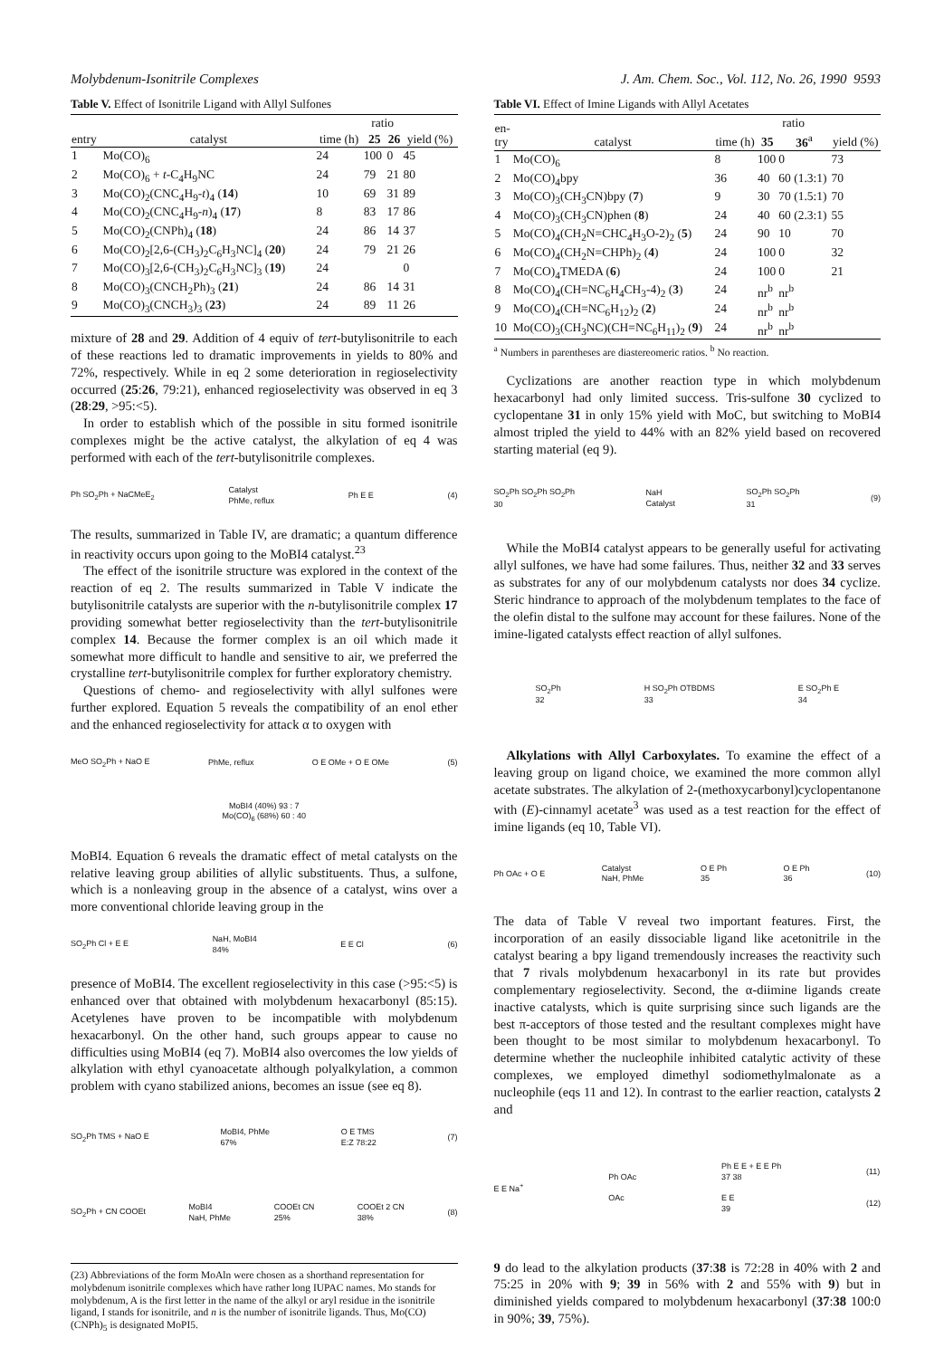Molybdenum-Isonitrile Complexes J. Am. Chem. Soc., Vol. 112, No. 26, 1990 9593
Table V. Effect of Isonitrile Ligand with Allyl Sulfones
| entry | catalyst | time (h) | ratio | | yield (%) |
| --- | --- | --- | --- | --- | --- |
| | | | 25 | 26 | |
| 1 | Mo(CO)<sub>6</sub> | 24 | 100 | 0 | 45 |
| 2 | Mo(CO)<sub>6</sub> + t -C<sub>4</sub>H<sub>9</sub>NC | 24 | 79 | 21 | 80 |
| 3 | Mo(CO)<sub>2</sub>(CNC<sub>4</sub>H<sub>9</sub>- t )<sub>4</sub> ( 14 ) | 10 | 69 | 31 | 89 |
| 4 | Mo(CO)<sub>2</sub>(CNC<sub>4</sub>H<sub>9</sub>- n )<sub>4</sub> ( 17 ) | 8 | 83 | 17 | 86 |
| 5 | Mo(CO)<sub>2</sub>(CNPh)<sub>4</sub> ( 18 ) | 24 | 86 | 14 | 37 |
| 6 | Mo(CO)<sub>2</sub>[2,6-(CH<sub>3</sub>)<sub>2</sub>C<sub>6</sub>H<sub>3</sub>NC]<sub>4</sub> ( 20 ) | 24 | 79 | 21 | 26 |
| 7 | Mo(CO)<sub>3</sub>[2,6-(CH<sub>3</sub>)<sub>2</sub>C<sub>6</sub>H<sub>3</sub>NC]<sub>3</sub> ( 19 ) | 24 | | | 0 |
| 8 | Mo(CO)<sub>3</sub>(CNCH<sub>2</sub>Ph)<sub>3</sub> ( 21 ) | 24 | 86 | 14 | 31 |
| 9 | Mo(CO)<sub>3</sub>(CNCH<sub>3</sub>)<sub>3</sub> ( 23 ) | 24 | 89 | 11 | 26 |
mixture of 28 and 29. Addition of 4 equiv of tert-butylisonitrile to each of these reactions led to dramatic improvements in yields to 80% and 72%, respectively. While in eq 2 some deterioration in regioselectivity occurred (25:26, 79:21), enhanced regioselectivity was observed in eq 3 (28:29, >95:<5).
In order to establish which of the possible in situ formed isonitrile complexes might be the active catalyst, the alkylation of eq 4 was performed with each of the tert-butylisonitrile complexes.
Ph SO<sub>2</sub>Ph + NaCMeE<sub>2</sub> Catalyst
PhMe, reflux Ph E E (4)
The results, summarized in Table IV, are dramatic; a quantum difference in reactivity occurs upon going to the MoBI4 catalyst.<sup>23</sup>
The effect of the isonitrile structure was explored in the context of the reaction of eq 2. The results summarized in Table V indicate the butylisonitrile catalysts are superior with the n-butylisonitrile complex 17 providing somewhat better regioselectivity than the tert-butylisonitrile complex 14. Because the former complex is an oil which made it somewhat more difficult to handle and sensitive to air, we preferred the crystalline tert-butylisonitrile complex for further exploratory chemistry.
Questions of chemo- and regioselectivity with allyl sulfones were further explored. Equation 5 reveals the compatibility of an enol ether and the enhanced regioselectivity for attack α to oxygen with
MeO SO<sub>2</sub>Ph + NaO E PhMe, reflux O E OMe + O E OMe (5) MoBI4 (40%) 93 : 7
Mo(CO)<sub>6</sub> (68%) 60 : 40
MoBI4. Equation 6 reveals the dramatic effect of metal catalysts on the relative leaving group abilities of allylic substituents. Thus, a sulfone, which is a nonleaving group in the absence of a catalyst, wins over a more conventional chloride leaving group in the
SO<sub>2</sub>Ph Cl + E E NaH, MoBI4
84% E E Cl (6)
presence of MoBI4. The excellent regioselectivity in this case (>95:<5) is enhanced over that obtained with molybdenum hexacarbonyl (85:15). Acetylenes have proven to be incompatible with molybdenum hexacarbonyl. On the other hand, such groups appear to cause no difficulties using MoBI4 (eq 7). MoBI4 also overcomes the low yields of alkylation with ethyl cyanoacetate although polyalkylation, a common problem with cyano stabilized anions, becomes an issue (see eq 8).
SO<sub>2</sub>Ph TMS + NaO E MoBI4, PhMe
67% O E TMS
E:Z 78:22 (7)
SO<sub>2</sub>Ph + CN COOEt MoBI4
NaH, PhMe COOEt CN
25% COOEt 2 CN
38% (8)
(23) Abbreviations of the form MoAln were chosen as a shorthand representation for molybdenum isonitrile complexes which have rather long IUPAC names. Mo stands for molybdenum, A is the first letter in the name of the alkyl or aryl residue in the isonitrile ligand, I stands for isonitrile, and n is the number of isonitrile ligands. Thus, Mo(CO)(CNPh)<sub>5</sub> is designated MoPI5.
Table VI. Effect of Imine Ligands with Allyl Acetates
| en- try | catalyst | time (h) | ratio | | yield (%) |
| --- | --- | --- | --- | --- | --- |
| | | | 35 | 36<sup>a</sup> | |
| 1 | Mo(CO)<sub>6</sub> | 8 | 100 | 0 | 73 |
| 2 | Mo(CO)<sub>4</sub>bpy | 36 | 40 | 60 (1.3:1) | 70 |
| 3 | Mo(CO)<sub>3</sub>(CH<sub>3</sub>CN)bpy ( 7 ) | 9 | 30 | 70 (1.5:1) | 70 |
| 4 | Mo(CO)<sub>3</sub>(CH<sub>3</sub>CN)phen ( 8 ) | 24 | 40 | 60 (2.3:1) | 55 |
| 5 | Mo(CO)<sub>4</sub>(CH<sub>2</sub>N=CHC<sub>4</sub>H<sub>3</sub>O-2)<sub>2</sub> ( 5 ) | 24 | 90 | 10 | 70 |
| 6 | Mo(CO)<sub>4</sub>(CH<sub>2</sub>N=CHPh)<sub>2</sub> ( 4 ) | 24 | 100 | 0 | 32 |
| 7 | Mo(CO)<sub>4</sub>TMEDA ( 6 ) | 24 | 100 | 0 | 21 |
| 8 | Mo(CO)<sub>4</sub>(CH=NC<sub>6</sub>H<sub>4</sub>CH<sub>3</sub>-4)<sub>2</sub> ( 3 ) | 24 | nr<sup>b</sup> | nr<sup>b</sup> | |
| 9 | Mo(CO)<sub>4</sub>(CH=NC<sub>6</sub>H<sub>12</sub>)<sub>2</sub> ( 2 ) | 24 | nr<sup>b</sup> | nr<sup>b</sup> | |
| 10 | Mo(CO)<sub>3</sub>(CH<sub>3</sub>NC)(CH=NC<sub>6</sub>H<sub>11</sub>)<sub>2</sub> ( 9 ) | 24 | nr<sup>b</sup> | nr<sup>b</sup> | |
<sup>a</sup> Numbers in parentheses are diastereomeric ratios. <sup>b</sup> No reaction.
Cyclizations are another reaction type in which molybdenum hexacarbonyl had only limited success. Tris-sulfone 30 cyclized to cyclopentane 31 in only 15% yield with MoC, but switching to MoBI4 almost tripled the yield to 44% with an 82% yield based on recovered starting material (eq 9).
SO<sub>2</sub>Ph SO<sub>2</sub>Ph SO<sub>2</sub>Ph
30 NaH
Catalyst SO<sub>2</sub>Ph SO<sub>2</sub>Ph
31 (9)
While the MoBI4 catalyst appears to be generally useful for activating allyl sulfones, we have had some failures. Thus, neither 32 and 33 serves as substrates for any of our molybdenum catalysts nor does 34 cyclize. Steric hindrance to approach of the molybdenum templates to the face of the olefin distal to the sulfone may account for these failures. None of the imine-ligated catalysts effect reaction of allyl sulfones.
SO<sub>2</sub>Ph
32 H SO<sub>2</sub>Ph OTBDMS
33 E SO<sub>2</sub>Ph E
34
Alkylations with Allyl Carboxylates. To examine the effect of a leaving group on ligand choice, we examined the more common allyl acetate substrates. The alkylation of 2-(methoxycarbonyl)cyclopentanone with (E)-cinnamyl acetate<sup>3</sup> was used as a test reaction for the effect of imine ligands (eq 10, Table VI).
Ph OAc + O E Catalyst
NaH, PhMe O E Ph
35 O E Ph
36 (10)
The data of Table V reveal two important features. First, the incorporation of an easily dissociable ligand like acetonitrile in the catalyst bearing a bpy ligand tremendously increases the reactivity such that 7 rivals molybdenum hexacarbonyl in its rate but provides complementary regioselectivity. Second, the α-diimine ligands create inactive catalysts, which is quite surprising since such ligands are the best π-acceptors of those tested and the resultant complexes might have been thought to be most similar to molybdenum hexacarbonyl. To determine whether the nucleophile inhibited catalytic activity of these complexes, we employed dimethyl sodiomethylmalonate as a nucleophile (eqs 11 and 12). In contrast to the earlier reaction, catalysts 2 and
E E Na<sup>+</sup> Ph OAc
OAc Ph E E + E E Ph
37 38
E E
39 (11)
(12)
9 do lead to the alkylation products (37:38 is 72:28 in 40% with 2 and 75:25 in 20% with 9; 39 in 56% with 2 and 55% with 9) but in diminished yields compared to molybdenum hexacarbonyl (37:38 100:0 in 90%; 39, 75%).